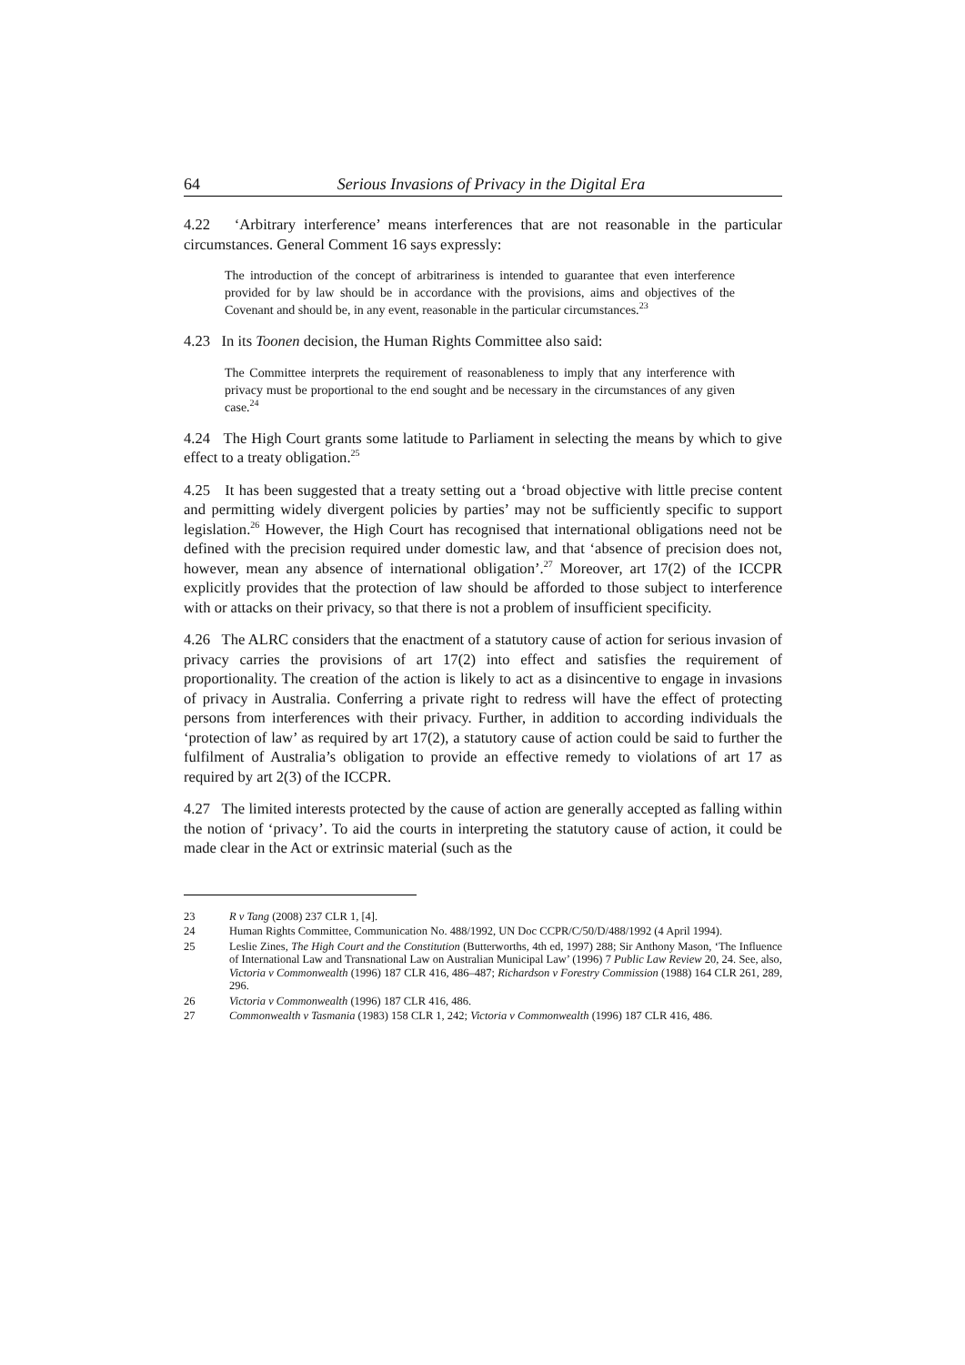64 Serious Invasions of Privacy in the Digital Era
4.22 ‘Arbitrary interference’ means interferences that are not reasonable in the particular circumstances. General Comment 16 says expressly:
The introduction of the concept of arbitrariness is intended to guarantee that even interference provided for by law should be in accordance with the provisions, aims and objectives of the Covenant and should be, in any event, reasonable in the particular circumstances.<sup>23</sup>
4.23 In its Toonen decision, the Human Rights Committee also said:
The Committee interprets the requirement of reasonableness to imply that any interference with privacy must be proportional to the end sought and be necessary in the circumstances of any given case.<sup>24</sup>
4.24 The High Court grants some latitude to Parliament in selecting the means by which to give effect to a treaty obligation.<sup>25</sup>
4.25 It has been suggested that a treaty setting out a ‘broad objective with little precise content and permitting widely divergent policies by parties’ may not be sufficiently specific to support legislation.<sup>26</sup> However, the High Court has recognised that international obligations need not be defined with the precision required under domestic law, and that ‘absence of precision does not, however, mean any absence of international obligation’.<sup>27</sup> Moreover, art 17(2) of the ICCPR explicitly provides that the protection of law should be afforded to those subject to interference with or attacks on their privacy, so that there is not a problem of insufficient specificity.
4.26 The ALRC considers that the enactment of a statutory cause of action for serious invasion of privacy carries the provisions of art 17(2) into effect and satisfies the requirement of proportionality. The creation of the action is likely to act as a disincentive to engage in invasions of privacy in Australia. Conferring a private right to redress will have the effect of protecting persons from interferences with their privacy. Further, in addition to according individuals the ‘protection of law’ as required by art 17(2), a statutory cause of action could be said to further the fulfilment of Australia’s obligation to provide an effective remedy to violations of art 17 as required by art 2(3) of the ICCPR.
4.27 The limited interests protected by the cause of action are generally accepted as falling within the notion of ‘privacy’. To aid the courts in interpreting the statutory cause of action, it could be made clear in the Act or extrinsic material (such as the
23 R v Tang (2008) 237 CLR 1, [4].
24 Human Rights Committee, Communication No. 488/1992, UN Doc CCPR/C/50/D/488/1992 (4 April 1994).
25 Leslie Zines, The High Court and the Constitution (Butterworths, 4th ed, 1997) 288; Sir Anthony Mason, ‘The Influence of International Law and Transnational Law on Australian Municipal Law’ (1996) 7 Public Law Review 20, 24. See, also, Victoria v Commonwealth (1996) 187 CLR 416, 486–487; Richardson v Forestry Commission (1988) 164 CLR 261, 289, 296.
26 Victoria v Commonwealth (1996) 187 CLR 416, 486.
27 Commonwealth v Tasmania (1983) 158 CLR 1, 242; Victoria v Commonwealth (1996) 187 CLR 416, 486.